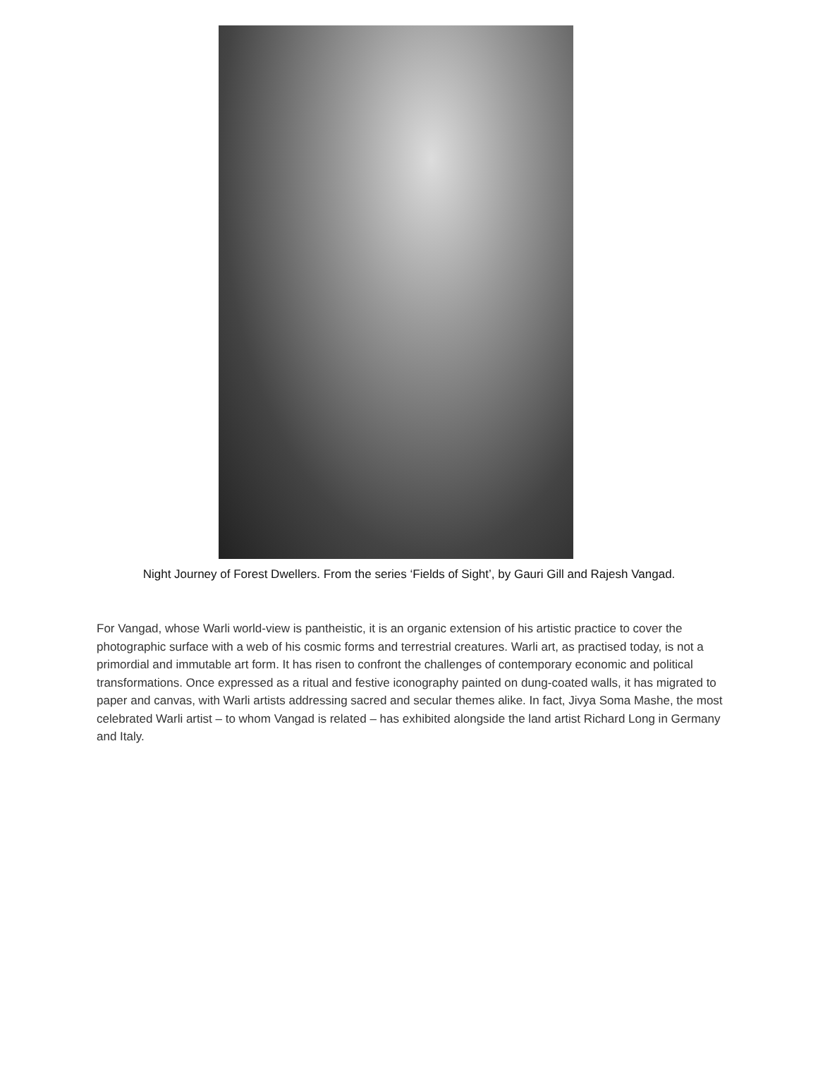Night Journey of Forest Dwellers. From the series ‘Fields of Sight’, by Gauri Gill and Rajesh Vangad.
For Vangad, whose Warli world-view is pantheistic, it is an organic extension of his artistic practice to cover the photographic surface with a web of his cosmic forms and terrestrial creatures. Warli art, as practised today, is not a primordial and immutable art form. It has risen to confront the challenges of contemporary economic and political transformations. Once expressed as a ritual and festive iconography painted on dung-coated walls, it has migrated to paper and canvas, with Warli artists addressing sacred and secular themes alike. In fact, Jivya Soma Mashe, the most celebrated Warli artist – to whom Vangad is related – has exhibited alongside the land artist Richard Long in Germany and Italy.